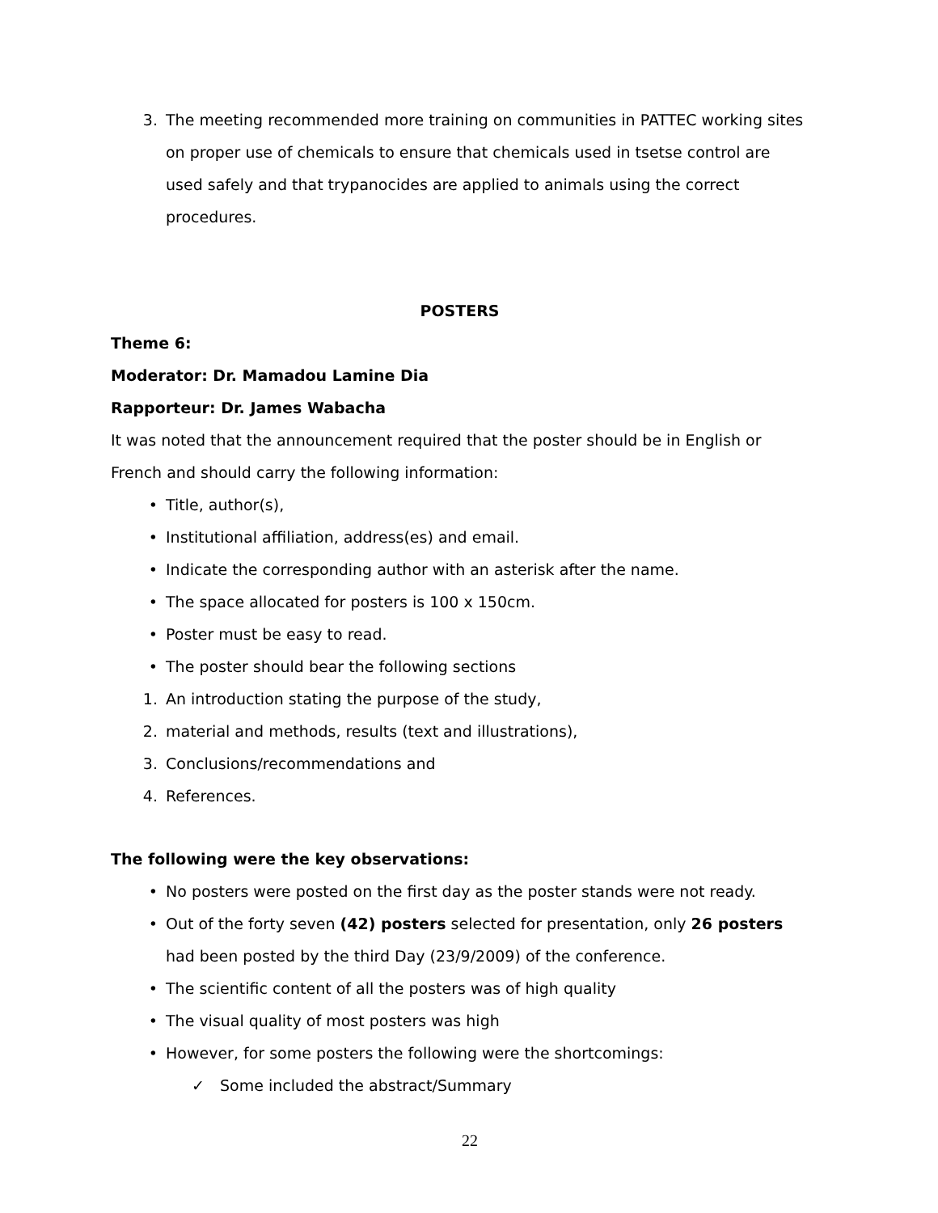3. The meeting recommended more training on communities in PATTEC working sites on proper use of chemicals to ensure that chemicals used in tsetse control are used safely and that trypanocides are applied to animals using the correct procedures.
POSTERS
Theme 6:
Moderator: Dr. Mamadou Lamine Dia
Rapporteur: Dr. James Wabacha
It was noted that the announcement required that the poster should be in English or French and should carry the following information:
• Title, author(s),
• Institutional affiliation, address(es) and email.
• Indicate the corresponding author with an asterisk after the name.
• The space allocated for posters is 100 x 150cm.
• Poster must be easy to read.
• The poster should bear the following sections
1. An introduction stating the purpose of the study,
2. material and methods, results (text and illustrations),
3. Conclusions/recommendations and
4. References.
The following were the key observations:
• No posters were posted on the first day as the poster stands were not ready.
• Out of the forty seven (42) posters selected for presentation, only 26 posters had been posted by the third Day (23/9/2009) of the conference.
• The scientific content of all the posters was of high quality
• The visual quality of most posters was high
• However, for some posters the following were the shortcomings:
✓ Some included the abstract/Summary
22